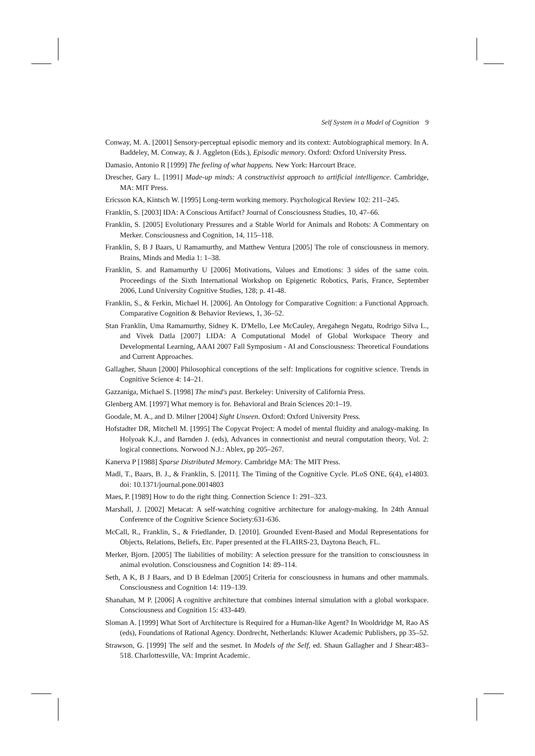Self System in a Model of Cognition 9
Conway, M. A. [2001] Sensory-perceptual episodic memory and its context: Autobiographical memory. In A. Baddeley, M. Conway, & J. Aggleton (Eds.), Episodic memory. Oxford: Oxford University Press.
Damasio, Antonio R [1999] The feeling of what happens. New York: Harcourt Brace.
Drescher, Gary L. [1991] Made-up minds: A constructivist approach to artificial intelligence. Cambridge, MA: MIT Press.
Ericsson KA, Kintsch W. [1995] Long-term working memory. Psychological Review 102: 211–245.
Franklin, S. [2003] IDA: A Conscious Artifact? Journal of Consciousness Studies, 10, 47–66.
Franklin, S. [2005] Evolutionary Pressures and a Stable World for Animals and Robots: A Commentary on Merker. Consciousness and Cognition, 14, 115–118.
Franklin, S, B J Baars, U Ramamurthy, and Matthew Ventura [2005] The role of consciousness in memory. Brains, Minds and Media 1: 1–38.
Franklin, S. and Ramamurthy U [2006] Motivations, Values and Emotions: 3 sides of the same coin. Proceedings of the Sixth International Workshop on Epigenetic Robotics, Paris, France, September 2006, Lund University Cognitive Studies, 128; p. 41-48.
Franklin, S., & Ferkin, Michael H. [2006]. An Ontology for Comparative Cognition: a Functional Approach. Comparative Cognition & Behavior Reviews, 1, 36–52.
Stan Franklin, Uma Ramamurthy, Sidney K. D'Mello, Lee McCauley, Aregahegn Negatu, Rodrigo Silva L., and Vivek Datla [2007] LIDA: A Computational Model of Global Workspace Theory and Developmental Learning, AAAI 2007 Fall Symposium - AI and Consciousness: Theoretical Foundations and Current Approaches.
Gallagher, Shaun [2000] Philosophical conceptions of the self: Implications for cognitive science. Trends in Cognitive Science 4: 14–21.
Gazzaniga, Michael S. [1998] The mind's past. Berkeley: University of California Press.
Glenberg AM. [1997] What memory is for. Behavioral and Brain Sciences 20:1–19.
Goodale, M. A., and D. Milner [2004] Sight Unseen. Oxford: Oxford University Press.
Hofstadter DR, Mitchell M. [1995] The Copycat Project: A model of mental fluidity and analogy-making. In Holyoak K.J., and Barnden J. (eds), Advances in connectionist and neural computation theory, Vol. 2: logical connections. Norwood N.J.: Ablex, pp 205–267.
Kanerva P [1988] Sparse Distributed Memory. Cambridge MA: The MIT Press.
Madl, T., Baars, B. J., & Franklin, S. [2011]. The Timing of the Cognitive Cycle. PLoS ONE, 6(4), e14803. doi: 10.1371/journal.pone.0014803
Maes, P. [1989] How to do the right thing. Connection Science 1: 291–323.
Marshall, J. [2002] Metacat: A self-watching cognitive architecture for analogy-making. In 24th Annual Conference of the Cognitive Science Society:631-636.
McCall, R., Franklin, S., & Friedlander, D. [2010]. Grounded Event-Based and Modal Representations for Objects, Relations, Beliefs, Etc. Paper presented at the FLAIRS-23, Daytona Beach, FL.
Merker, Bjorn. [2005] The liabilities of mobility: A selection pressure for the transition to consciousness in animal evolution. Consciousness and Cognition 14: 89–114.
Seth, A K, B J Baars, and D B Edelman [2005] Criteria for consciousness in humans and other mammals. Consciousness and Cognition 14: 119–139.
Shanahan, M P. [2006] A cognitive architecture that combines internal simulation with a global workspace. Consciousness and Cognition 15: 433-449.
Sloman A. [1999] What Sort of Architecture is Required for a Human-like Agent? In Wooldridge M, Rao AS (eds), Foundations of Rational Agency. Dordrecht, Netherlands: Kluwer Academic Publishers, pp 35–52.
Strawson, G. [1999] The self and the sesmet. In Models of the Self, ed. Shaun Gallagher and J Shear:483–518. Charlottesville, VA: Imprint Academic.